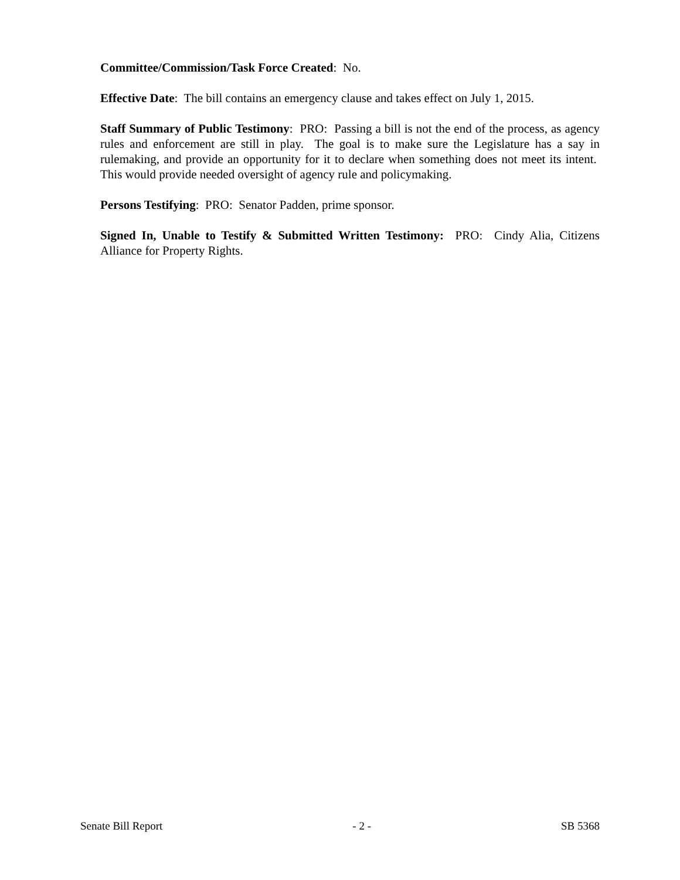Committee/Commission/Task Force Created: No.
Effective Date: The bill contains an emergency clause and takes effect on July 1, 2015.
Staff Summary of Public Testimony: PRO: Passing a bill is not the end of the process, as agency rules and enforcement are still in play. The goal is to make sure the Legislature has a say in rulemaking, and provide an opportunity for it to declare when something does not meet its intent. This would provide needed oversight of agency rule and policymaking.
Persons Testifying: PRO: Senator Padden, prime sponsor.
Signed In, Unable to Testify & Submitted Written Testimony: PRO: Cindy Alia, Citizens Alliance for Property Rights.
Senate Bill Report - 2 - SB 5368